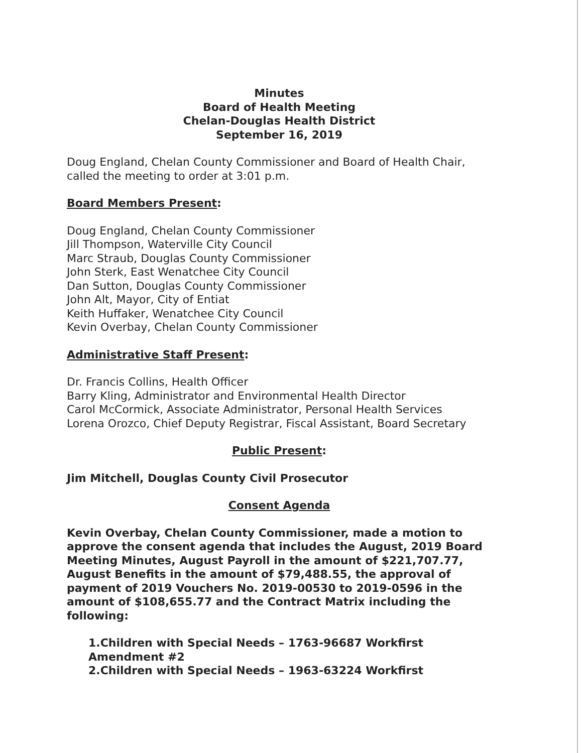Minutes
Board of Health Meeting
Chelan-Douglas Health District
September 16, 2019
Doug England, Chelan County Commissioner and Board of Health Chair, called the meeting to order at 3:01 p.m.
Board Members Present:
Doug England, Chelan County Commissioner
Jill Thompson, Waterville City Council
Marc Straub, Douglas County Commissioner
John Sterk, East Wenatchee City Council
Dan Sutton, Douglas County Commissioner
John Alt, Mayor, City of Entiat
Keith Huffaker, Wenatchee City Council
Kevin Overbay, Chelan County Commissioner
Administrative Staff Present:
Dr. Francis Collins, Health Officer
Barry Kling, Administrator and Environmental Health Director
Carol McCormick, Associate Administrator, Personal Health Services
Lorena Orozco, Chief Deputy Registrar, Fiscal Assistant, Board Secretary
Public Present:
Jim Mitchell, Douglas County Civil Prosecutor
Consent Agenda
Kevin Overbay, Chelan County Commissioner, made a motion to approve the consent agenda that includes the August, 2019 Board Meeting Minutes, August Payroll in the amount of $221,707.77, August Benefits in the amount of $79,488.55, the approval of payment of 2019 Vouchers No. 2019-00530 to 2019-0596 in the amount of $108,655.77 and the Contract Matrix including the following:
1.Children with Special Needs – 1763-96687 Workfirst Amendment #2
2.Children with Special Needs – 1963-63224 Workfirst